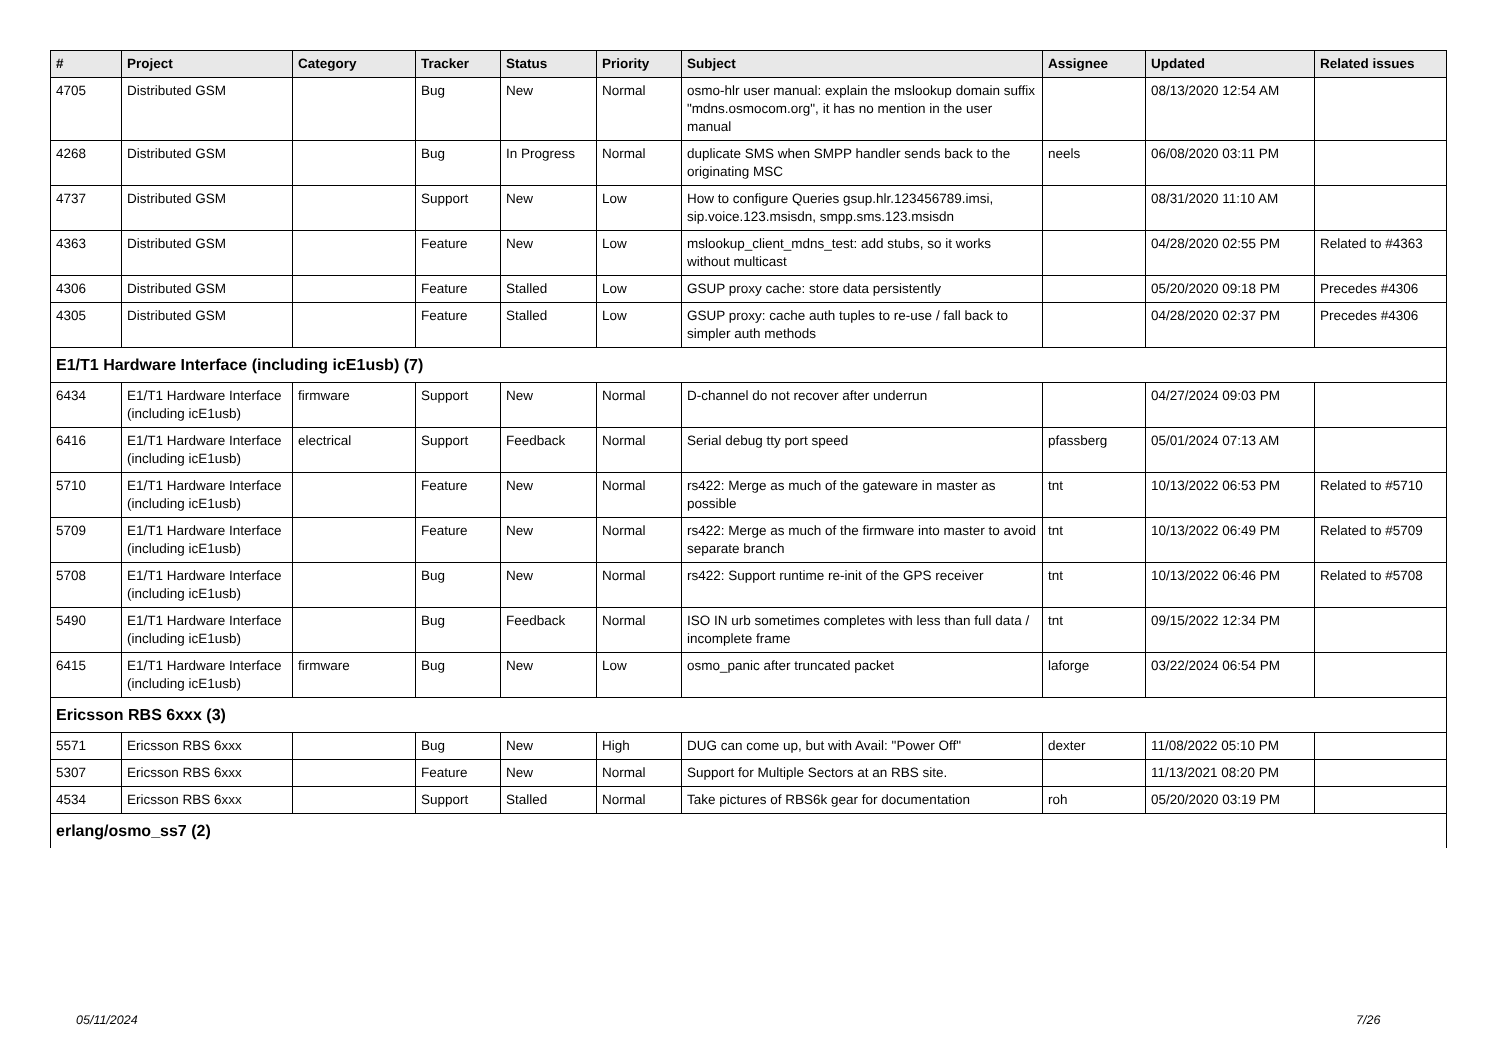| # | Project | Category | Tracker | Status | Priority | Subject | Assignee | Updated | Related issues |
| --- | --- | --- | --- | --- | --- | --- | --- | --- | --- |
| 4705 | Distributed GSM | | Bug | New | Normal | osmo-hlr user manual: explain the mslookup domain suffix "mdns.osmocom.org", it has no mention in the user manual | | 08/13/2020 12:54 AM | |
| 4268 | Distributed GSM | | Bug | In Progress | Normal | duplicate SMS when SMPP handler sends back to the originating MSC | neels | 06/08/2020 03:11 PM | |
| 4737 | Distributed GSM | | Support | New | Low | How to configure Queries gsup.hlr.123456789.imsi, sip.voice.123.msisdn, smpp.sms.123.msisdn | | 08/31/2020 11:10 AM | |
| 4363 | Distributed GSM | | Feature | New | Low | mslookup_client_mdns_test: add stubs, so it works without multicast | | 04/28/2020 02:55 PM | Related to #4363 |
| 4306 | Distributed GSM | | Feature | Stalled | Low | GSUP proxy cache: store data persistently | | 05/20/2020 09:18 PM | Precedes #4306 |
| 4305 | Distributed GSM | | Feature | Stalled | Low | GSUP proxy: cache auth tuples to re-use / fall back to simpler auth methods | | 04/28/2020 02:37 PM | Precedes #4306 |
| E1/T1 Hardware Interface (including icE1usb) (7) | | | | | | | | | |
| 6434 | E1/T1 Hardware Interface (including icE1usb) | firmware | Support | New | Normal | D-channel do not recover after underrun | | 04/27/2024 09:03 PM | |
| 6416 | E1/T1 Hardware Interface (including icE1usb) | electrical | Support | Feedback | Normal | Serial debug tty port speed | pfassberg | 05/01/2024 07:13 AM | |
| 5710 | E1/T1 Hardware Interface (including icE1usb) | | Feature | New | Normal | rs422: Merge as much of the gateware in master as possible | tnt | 10/13/2022 06:53 PM | Related to #5710 |
| 5709 | E1/T1 Hardware Interface (including icE1usb) | | Feature | New | Normal | rs422: Merge as much of the firmware into master to avoid separate branch | tnt | 10/13/2022 06:49 PM | Related to #5709 |
| 5708 | E1/T1 Hardware Interface (including icE1usb) | | Bug | New | Normal | rs422: Support runtime re-init of the GPS receiver | tnt | 10/13/2022 06:46 PM | Related to #5708 |
| 5490 | E1/T1 Hardware Interface (including icE1usb) | | Bug | Feedback | Normal | ISO IN urb sometimes completes with less than full data / incomplete frame | tnt | 09/15/2022 12:34 PM | |
| 6415 | E1/T1 Hardware Interface (including icE1usb) | firmware | Bug | New | Low | osmo_panic after truncated packet | laforge | 03/22/2024 06:54 PM | |
| Ericsson RBS 6xxx (3) | | | | | | | | | |
| 5571 | Ericsson RBS 6xxx | | Bug | New | High | DUG can come up, but with Avail: "Power Off" | dexter | 11/08/2022 05:10 PM | |
| 5307 | Ericsson RBS 6xxx | | Feature | New | Normal | Support for Multiple Sectors at an RBS site. | | 11/13/2021 08:20 PM | |
| 4534 | Ericsson RBS 6xxx | | Support | Stalled | Normal | Take pictures of RBS6k gear for documentation | roh | 05/20/2020 03:19 PM | |
| erlang/osmo_ss7 (2) | | | | | | | | | |
05/11/2024 7/26